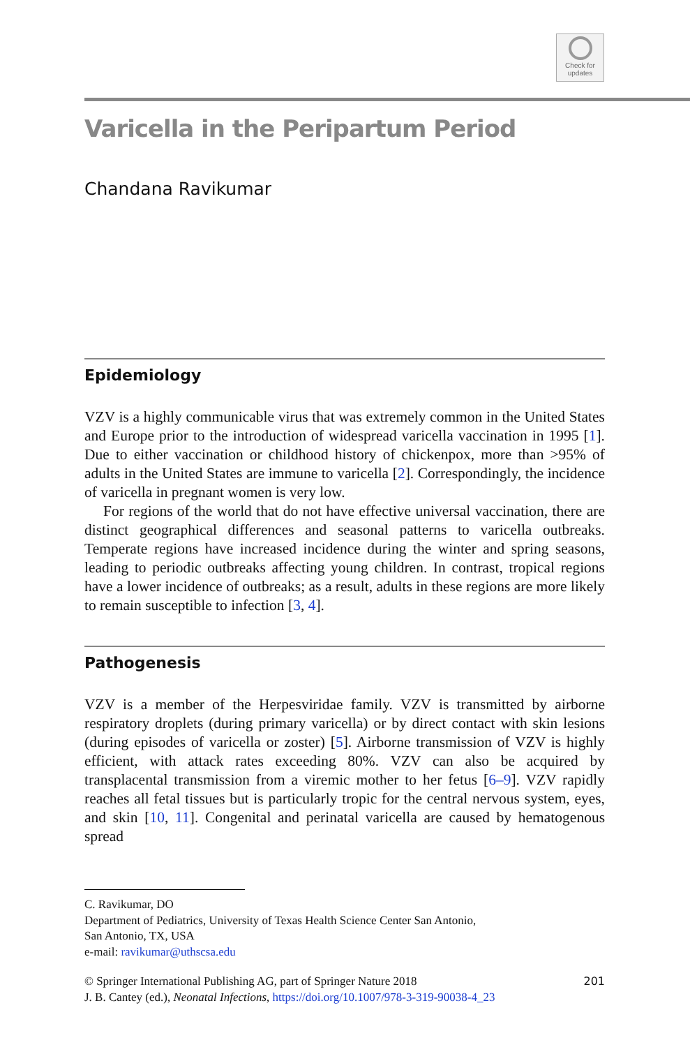Check for
updates
Varicella in the Peripartum Period
Chandana Ravikumar
Epidemiology
VZV is a highly communicable virus that was extremely common in the United States and Europe prior to the introduction of widespread varicella vaccination in 1995 [1]. Due to either vaccination or childhood history of chickenpox, more than >95% of adults in the United States are immune to varicella [2]. Correspondingly, the incidence of varicella in pregnant women is very low.
For regions of the world that do not have effective universal vaccination, there are distinct geographical differences and seasonal patterns to varicella outbreaks. Temperate regions have increased incidence during the winter and spring seasons, leading to periodic outbreaks affecting young children. In contrast, tropical regions have a lower incidence of outbreaks; as a result, adults in these regions are more likely to remain susceptible to infection [3, 4].
Pathogenesis
VZV is a member of the Herpesviridae family. VZV is transmitted by airborne respiratory droplets (during primary varicella) or by direct contact with skin lesions (during episodes of varicella or zoster) [5]. Airborne transmission of VZV is highly efficient, with attack rates exceeding 80%. VZV can also be acquired by transplacental transmission from a viremic mother to her fetus [6–9]. VZV rapidly reaches all fetal tissues but is particularly tropic for the central nervous system, eyes, and skin [10, 11]. Congenital and perinatal varicella are caused by hematogenous spread
C. Ravikumar, DO
Department of Pediatrics, University of Texas Health Science Center San Antonio,
San Antonio, TX, USA
e-mail: ravikumar@uthscsa.edu
© Springer International Publishing AG, part of Springer Nature 2018
J. B. Cantey (ed.), Neonatal Infections, https://doi.org/10.1007/978-3-319-90038-4_23 201